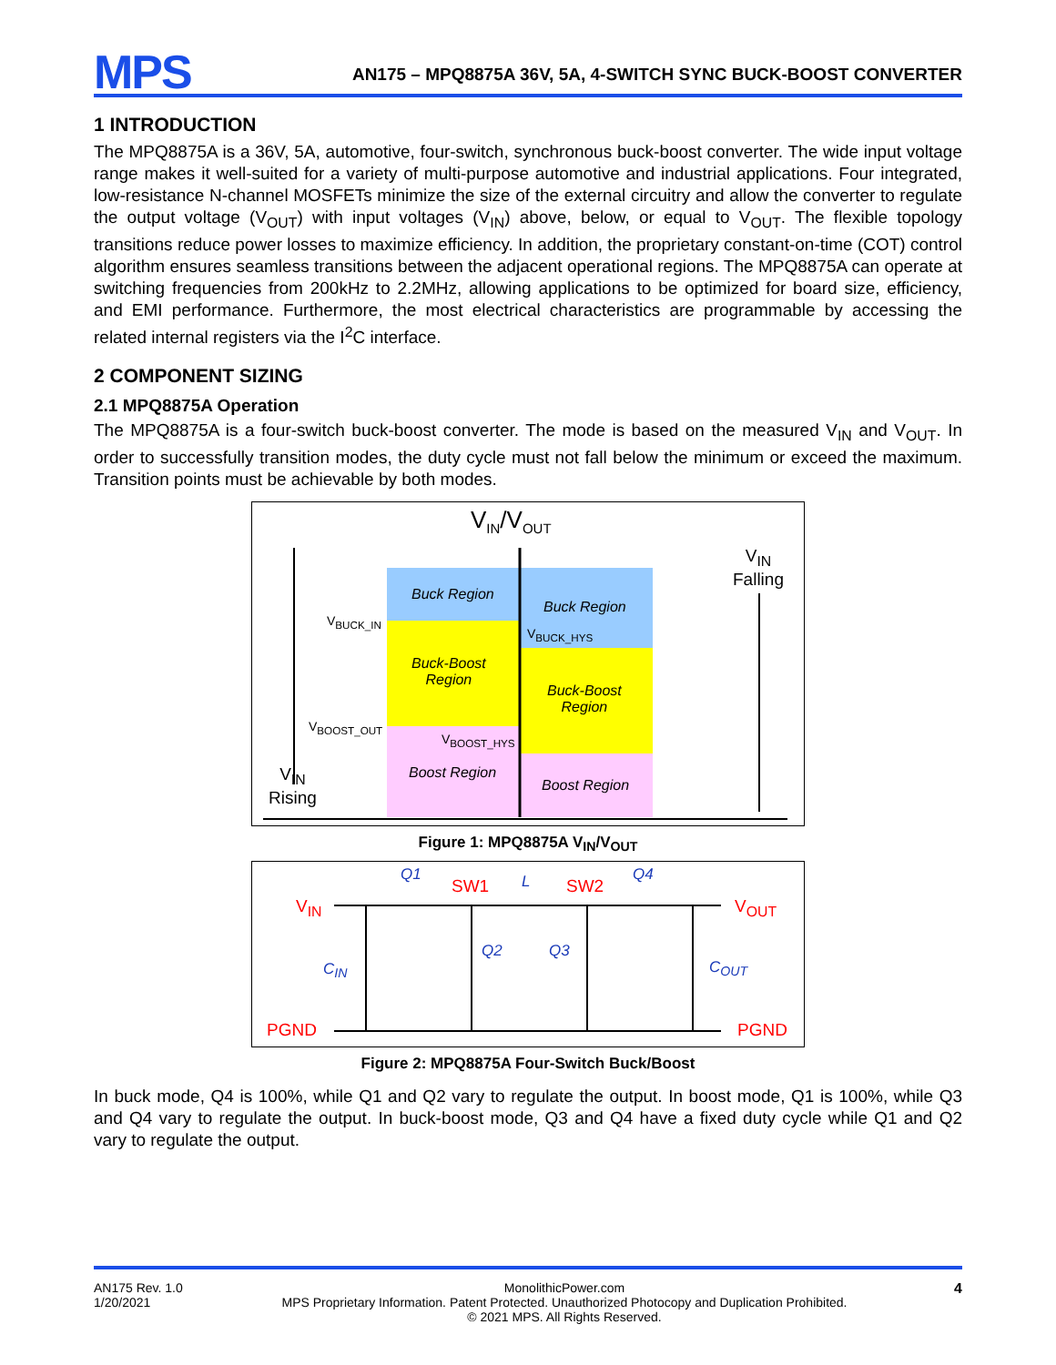MPS
AN175 – MPQ8875A 36V, 5A, 4-SWITCH SYNC BUCK-BOOST CONVERTER
1 INTRODUCTION
The MPQ8875A is a 36V, 5A, automotive, four-switch, synchronous buck-boost converter. The wide input voltage range makes it well-suited for a variety of multi-purpose automotive and industrial applications. Four integrated, low-resistance N-channel MOSFETs minimize the size of the external circuitry and allow the converter to regulate the output voltage (V<sub>OUT</sub>) with input voltages (V<sub>IN</sub>) above, below, or equal to V<sub>OUT</sub>. The flexible topology transitions reduce power losses to maximize efficiency. In addition, the proprietary constant-on-time (COT) control algorithm ensures seamless transitions between the adjacent operational regions. The MPQ8875A can operate at switching frequencies from 200kHz to 2.2MHz, allowing applications to be optimized for board size, efficiency, and EMI performance. Furthermore, the most electrical characteristics are programmable by accessing the related internal registers via the I<sup>2</sup>C interface.
2 COMPONENT SIZING
2.1 MPQ8875A Operation
The MPQ8875A is a four-switch buck-boost converter. The mode is based on the measured V<sub>IN</sub> and V<sub>OUT</sub>. In order to successfully transition modes, the duty cycle must not fall below the minimum or exceed the maximum. Transition points must be achievable by both modes.
V<sub>IN</sub>/V<sub>OUT</sub>
Buck Region
Buck Region
Buck-Boost
Region
Buck-Boost
Region
Boost Region
Boost Region
V<sub>BUCK_IN</sub>
V<sub>BUCK_HYS</sub>
V<sub>BOOST_OUT</sub>
V<sub>BOOST_HYS</sub>
V<sub>IN</sub>
Rising
V<sub>IN</sub>
Falling
Figure 1: MPQ8875A V<sub>IN</sub>/V<sub>OUT</sub>
V<sub>IN</sub> V<sub>OUT</sub>
PGND PGND
SW1 SW2
Q1 L Q4
Q2 Q3
C<sub>IN</sub> C<sub>OUT</sub>
Figure 2: MPQ8875A Four-Switch Buck/Boost
In buck mode, Q4 is 100%, while Q1 and Q2 vary to regulate the output. In boost mode, Q1 is 100%, while Q3 and Q4 vary to regulate the output. In buck-boost mode, Q3 and Q4 have a fixed duty cycle while Q1 and Q2 vary to regulate the output.
AN175 Rev. 1.0
1/20/2021
MonolithicPower.com
MPS Proprietary Information. Patent Protected. Unauthorized Photocopy and Duplication Prohibited.
© 2021 MPS. All Rights Reserved.
4